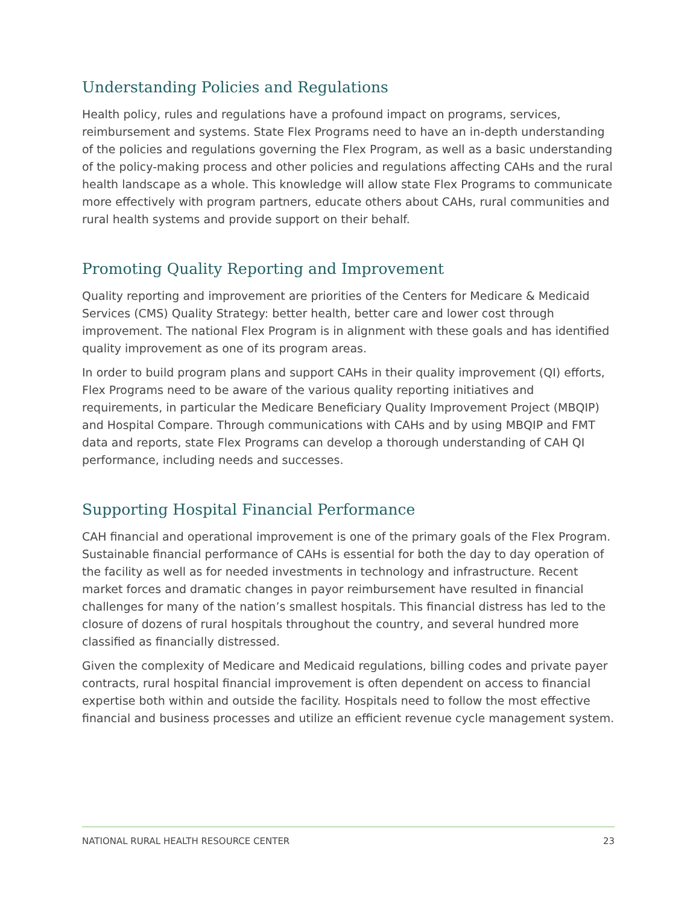Understanding Policies and Regulations
Health policy, rules and regulations have a profound impact on programs, services, reimbursement and systems. State Flex Programs need to have an in-depth understanding of the policies and regulations governing the Flex Program, as well as a basic understanding of the policy-making process and other policies and regulations affecting CAHs and the rural health landscape as a whole. This knowledge will allow state Flex Programs to communicate more effectively with program partners, educate others about CAHs, rural communities and rural health systems and provide support on their behalf.
Promoting Quality Reporting and Improvement
Quality reporting and improvement are priorities of the Centers for Medicare & Medicaid Services (CMS) Quality Strategy: better health, better care and lower cost through improvement. The national Flex Program is in alignment with these goals and has identified quality improvement as one of its program areas.
In order to build program plans and support CAHs in their quality improvement (QI) efforts, Flex Programs need to be aware of the various quality reporting initiatives and requirements, in particular the Medicare Beneficiary Quality Improvement Project (MBQIP) and Hospital Compare. Through communications with CAHs and by using MBQIP and FMT data and reports, state Flex Programs can develop a thorough understanding of CAH QI performance, including needs and successes.
Supporting Hospital Financial Performance
CAH financial and operational improvement is one of the primary goals of the Flex Program. Sustainable financial performance of CAHs is essential for both the day to day operation of the facility as well as for needed investments in technology and infrastructure. Recent market forces and dramatic changes in payor reimbursement have resulted in financial challenges for many of the nation’s smallest hospitals. This financial distress has led to the closure of dozens of rural hospitals throughout the country, and several hundred more classified as financially distressed.
Given the complexity of Medicare and Medicaid regulations, billing codes and private payer contracts, rural hospital financial improvement is often dependent on access to financial expertise both within and outside the facility. Hospitals need to follow the most effective financial and business processes and utilize an efficient revenue cycle management system.
NATIONAL RURAL HEALTH RESOURCE CENTER 23